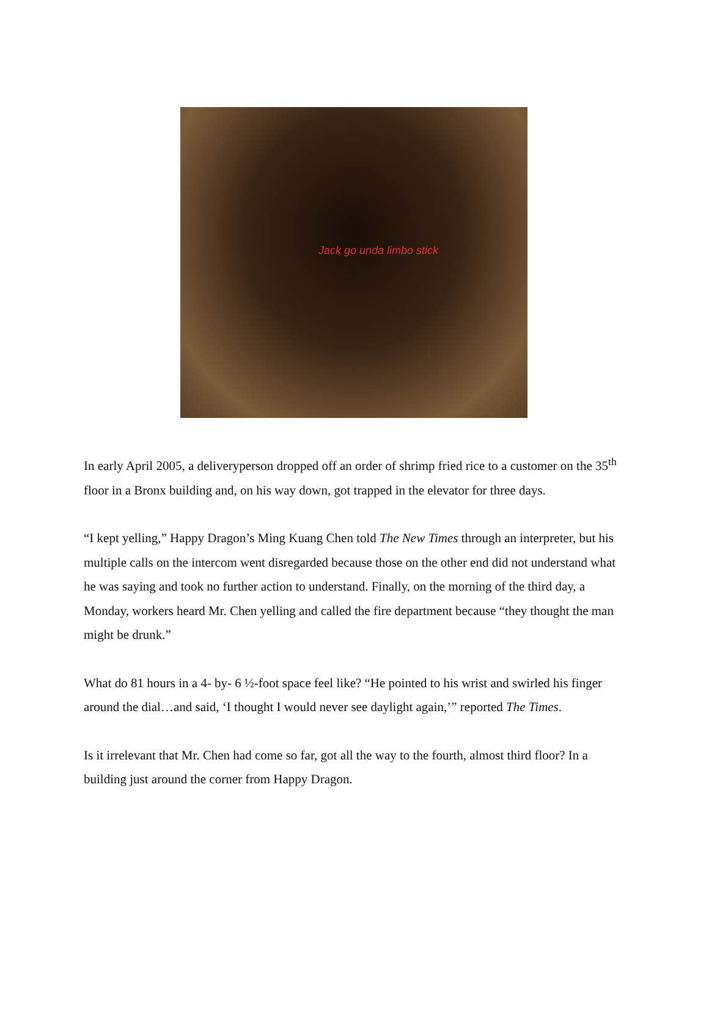Jack go unda limbo stick
In early April 2005, a deliveryperson dropped off an order of shrimp fried rice to a customer on the 35<sup>th</sup> floor in a Bronx building and, on his way down, got trapped in the elevator for three days.
“I kept yelling,” Happy Dragon’s Ming Kuang Chen told The New Times through an interpreter, but his multiple calls on the intercom went disregarded because those on the other end did not understand what he was saying and took no further action to understand. Finally, on the morning of the third day, a Monday, workers heard Mr. Chen yelling and called the fire department because “they thought the man might be drunk.”
What do 81 hours in a 4- by- 6 ½-foot space feel like? “He pointed to his wrist and swirled his finger around the dial…and said, ‘I thought I would never see daylight again,’” reported The Times.
Is it irrelevant that Mr. Chen had come so far, got all the way to the fourth, almost third floor? In a building just around the corner from Happy Dragon.